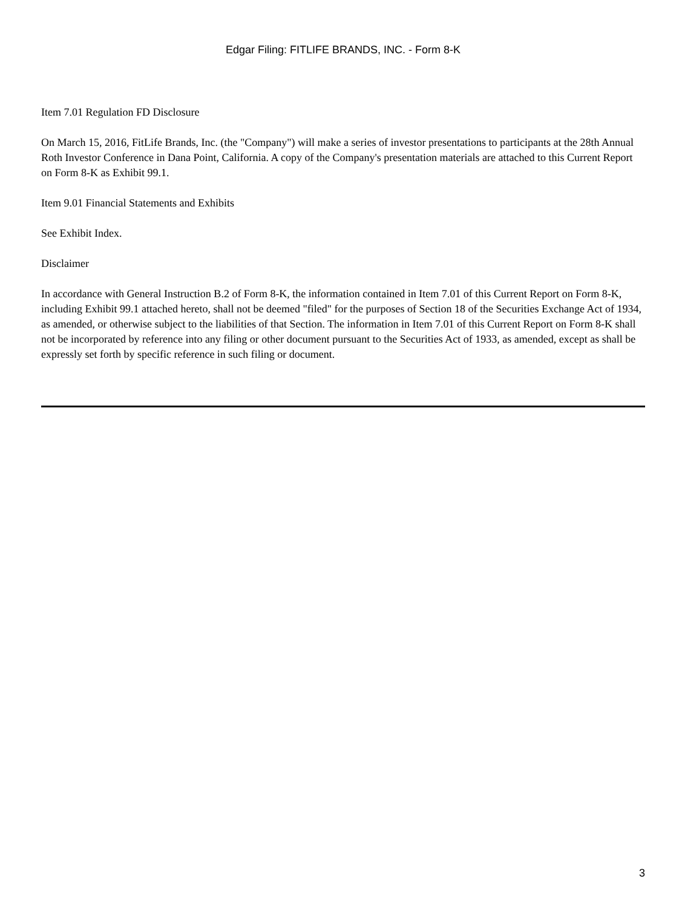Edgar Filing: FITLIFE BRANDS, INC. - Form 8-K
Item 7.01 Regulation FD Disclosure
On March 15, 2016, FitLife Brands, Inc. (the "Company") will make a series of investor presentations to participants at the 28th Annual Roth Investor Conference in Dana Point, California. A copy of the Company's presentation materials are attached to this Current Report on Form 8-K as Exhibit 99.1.
Item 9.01 Financial Statements and Exhibits
See Exhibit Index.
Disclaimer
In accordance with General Instruction B.2 of Form 8-K, the information contained in Item 7.01 of this Current Report on Form 8-K, including Exhibit 99.1 attached hereto, shall not be deemed "filed" for the purposes of Section 18 of the Securities Exchange Act of 1934, as amended, or otherwise subject to the liabilities of that Section. The information in Item 7.01 of this Current Report on Form 8-K shall not be incorporated by reference into any filing or other document pursuant to the Securities Act of 1933, as amended, except as shall be expressly set forth by specific reference in such filing or document.
3